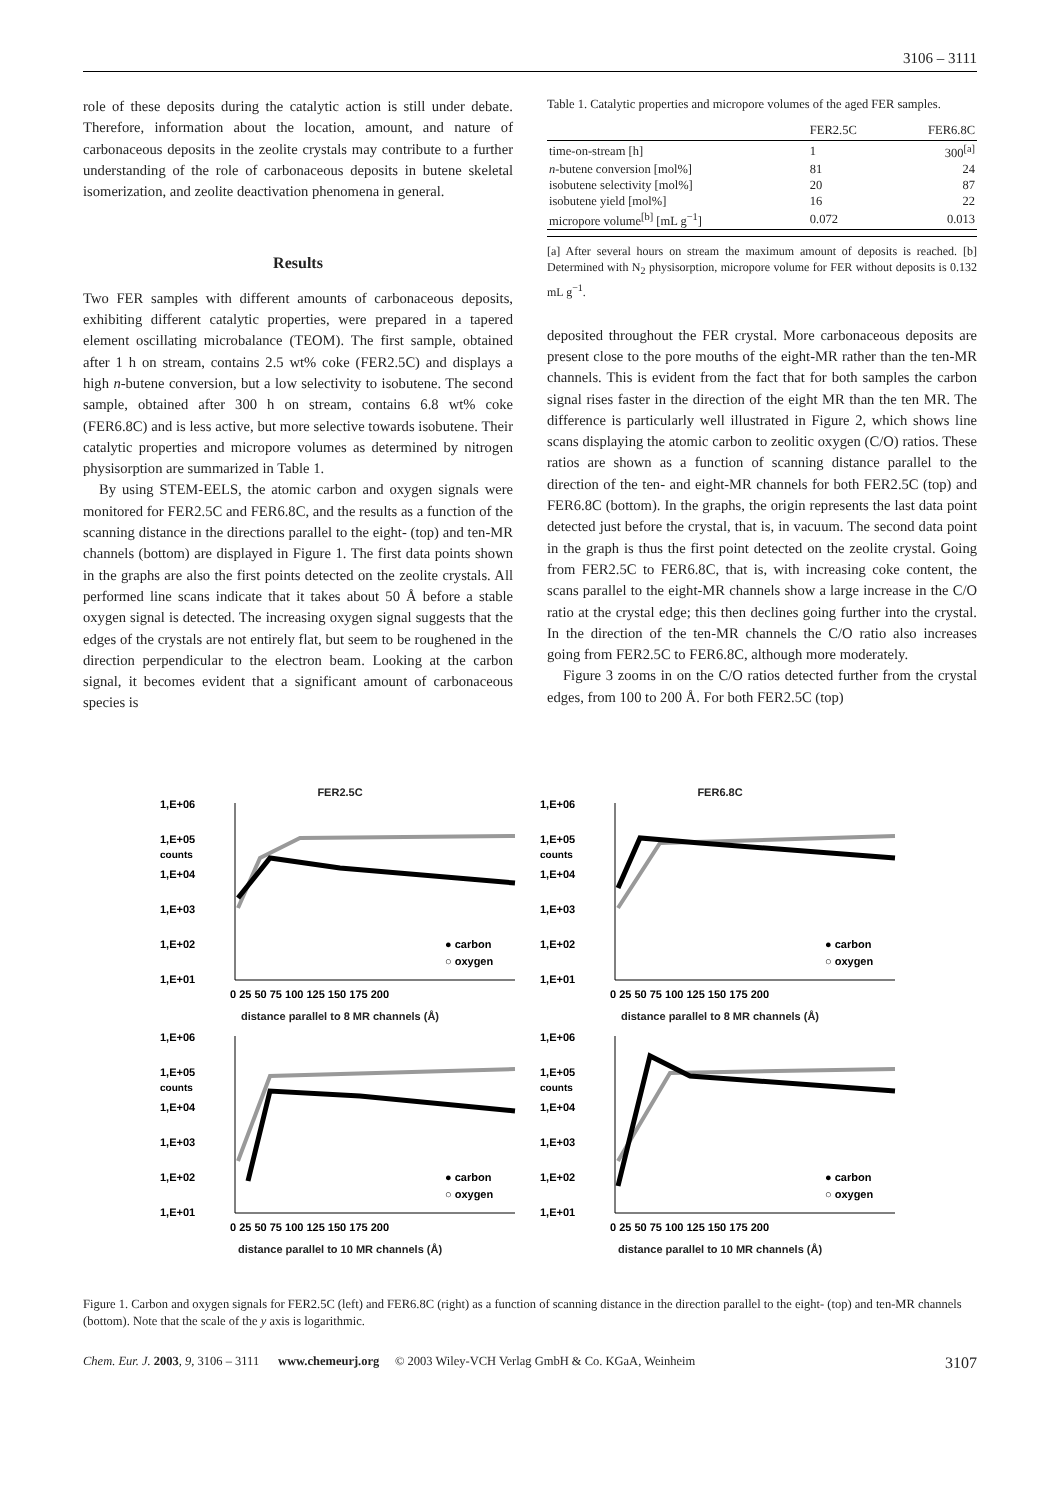3106 – 3111
role of these deposits during the catalytic action is still under debate. Therefore, information about the location, amount, and nature of carbonaceous deposits in the zeolite crystals may contribute to a further understanding of the role of carbonaceous deposits in butene skeletal isomerization, and zeolite deactivation phenomena in general.
Results
Two FER samples with different amounts of carbonaceous deposits, exhibiting different catalytic properties, were prepared in a tapered element oscillating microbalance (TEOM). The first sample, obtained after 1 h on stream, contains 2.5 wt% coke (FER2.5C) and displays a high n-butene conversion, but a low selectivity to isobutene. The second sample, obtained after 300 h on stream, contains 6.8 wt% coke (FER6.8C) and is less active, but more selective towards isobutene. Their catalytic properties and micropore volumes as determined by nitrogen physisorption are summarized in Table 1.
By using STEM-EELS, the atomic carbon and oxygen signals were monitored for FER2.5C and FER6.8C, and the results as a function of the scanning distance in the directions parallel to the eight- (top) and ten-MR channels (bottom) are displayed in Figure 1. The first data points shown in the graphs are also the first points detected on the zeolite crystals. All performed line scans indicate that it takes about 50 Å before a stable oxygen signal is detected. The increasing oxygen signal suggests that the edges of the crystals are not entirely flat, but seem to be roughened in the direction perpendicular to the electron beam. Looking at the carbon signal, it becomes evident that a significant amount of carbonaceous species is
Table 1. Catalytic properties and micropore volumes of the aged FER samples.
| | FER2.5C | FER6.8C |
| --- | --- | --- |
| time-on-stream [h] | 1 | 300<sup>[a]</sup> |
| n -butene conversion [mol%] | 81 | 24 |
| isobutene selectivity [mol%] | 20 | 87 |
| isobutene yield [mol%] | 16 | 22 |
| micropore volume<sup>[b]</sup> [mL g<sup>−1</sup>] | 0.072 | 0.013 |
[a] After several hours on stream the maximum amount of deposits is reached. [b] Determined with N<sub>2</sub> physisorption, micropore volume for FER without deposits is 0.132 mL g<sup>−1</sup>.
deposited throughout the FER crystal. More carbonaceous deposits are present close to the pore mouths of the eight-MR rather than the ten-MR channels. This is evident from the fact that for both samples the carbon signal rises faster in the direction of the eight MR than the ten MR. The difference is particularly well illustrated in Figure 2, which shows line scans displaying the atomic carbon to zeolitic oxygen (C/O) ratios. These ratios are shown as a function of scanning distance parallel to the direction of the ten- and eight-MR channels for both FER2.5C (top) and FER6.8C (bottom). In the graphs, the origin represents the last data point detected just before the crystal, that is, in vacuum. The second data point in the graph is thus the first point detected on the zeolite crystal. Going from FER2.5C to FER6.8C, that is, with increasing coke content, the scans parallel to the eight-MR channels show a large increase in the C/O ratio at the crystal edge; this then declines going further into the crystal. In the direction of the ten-MR channels the C/O ratio also increases going from FER2.5C to FER6.8C, although more moderately.
Figure 3 zooms in on the C/O ratios detected further from the crystal edges, from 100 to 200 Å. For both FER2.5C (top)
FER2.5C
1,E+06
1,E+05
1,E+04
1,E+03
1,E+02
1,E+01
counts
● carbon
○ oxygen
0 25 50 75 100 125 150 175 200
distance parallel to 8 MR channels (Å)
FER6.8C
1,E+06
1,E+05
1,E+04
1,E+03
1,E+02
1,E+01
counts
● carbon
○ oxygen
0 25 50 75 100 125 150 175 200
distance parallel to 8 MR channels (Å)
1,E+06
1,E+05
1,E+04
1,E+03
1,E+02
1,E+01
counts
● carbon
○ oxygen
0 25 50 75 100 125 150 175 200
distance parallel to 10 MR channels (Å)
1,E+06
1,E+05
1,E+04
1,E+03
1,E+02
1,E+01
counts
● carbon
○ oxygen
0 25 50 75 100 125 150 175 200
distance parallel to 10 MR channels (Å)
Figure 1. Carbon and oxygen signals for FER2.5C (left) and FER6.8C (right) as a function of scanning distance in the direction parallel to the eight- (top) and ten-MR channels (bottom). Note that the scale of the y axis is logarithmic.
Chem. Eur. J. 2003, 9, 3106 – 3111 www.chemeurj.org © 2003 Wiley-VCH Verlag GmbH & Co. KGaA, Weinheim 3107